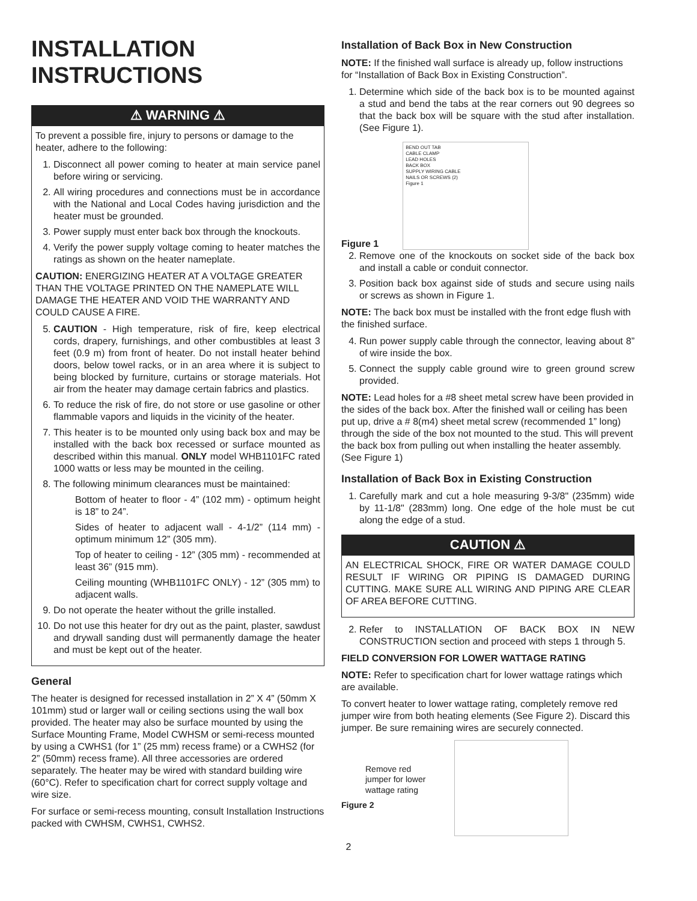INSTALLATION
INSTRUCTIONS
⚠ WARNING ⚠
To prevent a possible fire, injury to persons or damage to the heater, adhere to the following:
1. Disconnect all power coming to heater at main service panel before wiring or servicing.
2. All wiring procedures and connections must be in accordance with the National and Local Codes having jurisdiction and the heater must be grounded.
3. Power supply must enter back box through the knockouts.
4. Verify the power supply voltage coming to heater matches the ratings as shown on the heater nameplate.
CAUTION: ENERGIZING HEATER AT A VOLTAGE GREATER THAN THE VOLTAGE PRINTED ON THE NAMEPLATE WILL DAMAGE THE HEATER AND VOID THE WARRANTY AND COULD CAUSE A FIRE.
5. CAUTION - High temperature, risk of fire, keep electrical cords, drapery, furnishings, and other combustibles at least 3 feet (0.9 m) from front of heater. Do not install heater behind doors, below towel racks, or in an area where it is subject to being blocked by furniture, curtains or storage materials. Hot air from the heater may damage certain fabrics and plastics.
6. To reduce the risk of fire, do not store or use gasoline or other flammable vapors and liquids in the vicinity of the heater.
7. This heater is to be mounted only using back box and may be installed with the back box recessed or surface mounted as described within this manual. ONLY model WHB1101FC rated 1000 watts or less may be mounted in the ceiling.
8. The following minimum clearances must be maintained:
Bottom of heater to floor - 4” (102 mm) - optimum height is 18” to 24”.
Sides of heater to adjacent wall - 4-1/2” (114 mm) - optimum minimum 12” (305 mm).
Top of heater to ceiling - 12” (305 mm) - recommended at least 36” (915 mm).
Ceiling mounting (WHB1101FC ONLY) - 12” (305 mm) to adjacent walls.
9. Do not operate the heater without the grille installed.
10. Do not use this heater for dry out as the paint, plaster, sawdust and drywall sanding dust will permanently damage the heater and must be kept out of the heater.
General
The heater is designed for recessed installation in 2” X 4” (50mm X 101mm) stud or larger wall or ceiling sections using the wall box provided. The heater may also be surface mounted by using the Surface Mounting Frame, Model CWHSM or semi-recess mounted by using a CWHS1 (for 1” (25 mm) recess frame) or a CWHS2 (for 2” (50mm) recess frame). All three accessories are ordered separately. The heater may be wired with standard building wire (60°C). Refer to specification chart for correct supply voltage and wire size.
For surface or semi-recess mounting, consult Installation Instructions packed with CWHSM, CWHS1, CWHS2.
Installation of Back Box in New Construction
NOTE: If the finished wall surface is already up, follow instructions for “Installation of Back Box in Existing Construction”.
1. Determine which side of the back box is to be mounted against a stud and bend the tabs at the rear corners out 90 degrees so that the back box will be square with the stud after installation. (See Figure 1).
Figure 1
BEND OUT TAB
CABLE CLAMP
LEAD HOLES
BACK BOX
SUPPLY WIRING CABLE
NAILS OR SCREWS (2)
Figure 1
2. Remove one of the knockouts on socket side of the back box and install a cable or conduit connector.
3. Position back box against side of studs and secure using nails or screws as shown in Figure 1.
NOTE: The back box must be installed with the front edge flush with the finished surface.
4. Run power supply cable through the connector, leaving about 8” of wire inside the box.
5. Connect the supply cable ground wire to green ground screw provided.
NOTE: Lead holes for a #8 sheet metal screw have been provided in the sides of the back box. After the finished wall or ceiling has been put up, drive a # 8(m4) sheet metal screw (recommended 1” long) through the side of the box not mounted to the stud. This will prevent the back box from pulling out when installing the heater assembly. (See Figure 1)
Installation of Back Box in Existing Construction
1. Carefully mark and cut a hole measuring 9-3/8" (235mm) wide by 11-1/8" (283mm) long. One edge of the hole must be cut along the edge of a stud.
CAUTION ⚠
AN ELECTRICAL SHOCK, FIRE OR WATER DAMAGE COULD RESULT IF WIRING OR PIPING IS DAMAGED DURING CUTTING. MAKE SURE ALL WIRING AND PIPING ARE CLEAR OF AREA BEFORE CUTTING.
2. Refer to INSTALLATION OF BACK BOX IN NEW CONSTRUCTION section and proceed with steps 1 through 5.
FIELD CONVERSION FOR LOWER WATTAGE RATING
NOTE: Refer to specification chart for lower wattage ratings which are available.
To convert heater to lower wattage rating, completely remove red jumper wire from both heating elements (See Figure 2). Discard this jumper. Be sure remaining wires are securely connected.
Remove red jumper for lower wattage rating
Figure 2
2